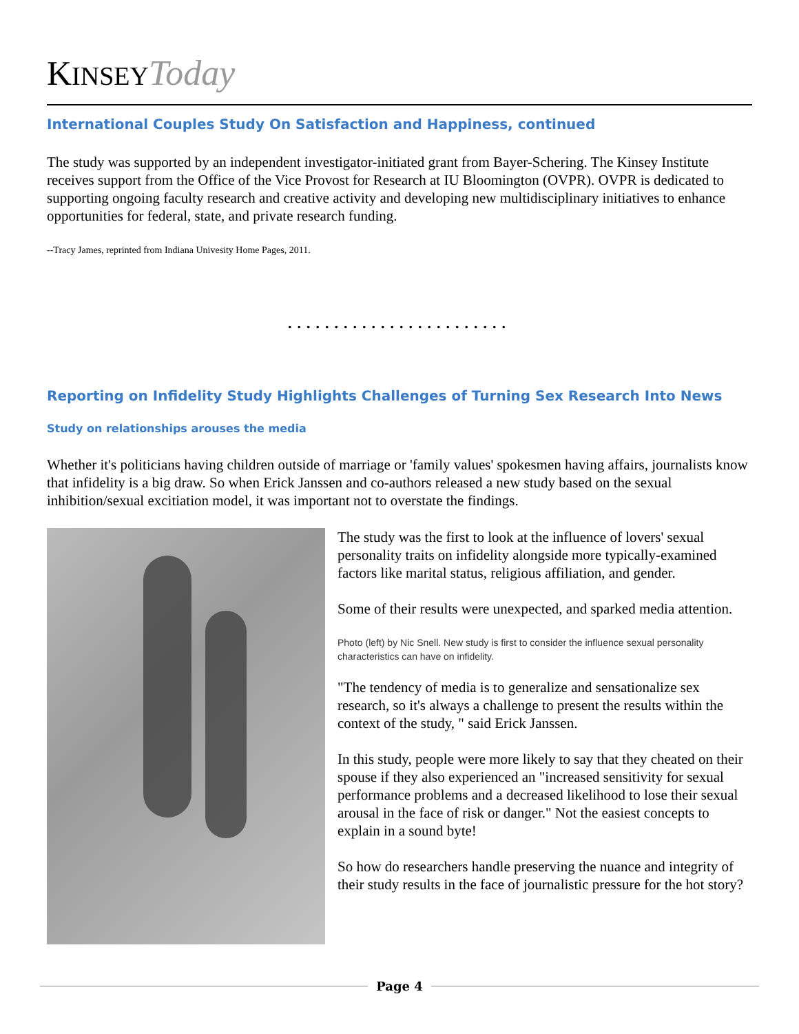KINSEY Today
International Couples Study On Satisfaction and Happiness, continued
The study was supported by an independent investigator-initiated grant from Bayer-Schering. The Kinsey Institute receives support from the Office of the Vice Provost for Research at IU Bloomington (OVPR). OVPR is dedicated to supporting ongoing faculty research and creative activity and developing new multidisciplinary initiatives to enhance opportunities for federal, state, and private research funding.
--Tracy James, reprinted from Indiana Univesity Home Pages, 2011.
........................
Reporting on Infidelity Study Highlights Challenges of Turning Sex Research Into News
Study on relationships arouses the media
Whether it's politicians having children outside of marriage or 'family values' spokesmen having affairs, journalists know that infidelity is a big draw. So when Erick Janssen and co-authors released a new study based on the sexual inhibition/sexual excitiation model, it was important not to overstate the findings.
The study was the first to look at the influence of lovers' sexual personality traits on infidelity alongside more typically-examined factors like marital status, religious affiliation, and gender.
Some of their results were unexpected, and sparked media attention.
Photo (left) by Nic Snell. New study is first to consider the influence sexual personality characteristics can have on infidelity.
"The tendency of media is to generalize and sensationalize sex research, so it's always a challenge to present the results within the context of the study, " said Erick Janssen.
In this study, people were more likely to say that they cheated on their spouse if they also experienced an "increased sensitivity for sexual performance problems and a decreased likelihood to lose their sexual arousal in the face of risk or danger." Not the easiest concepts to explain in a sound byte!
So how do researchers handle preserving the nuance and integrity of their study results in the face of journalistic pressure for the hot story?
Page 4